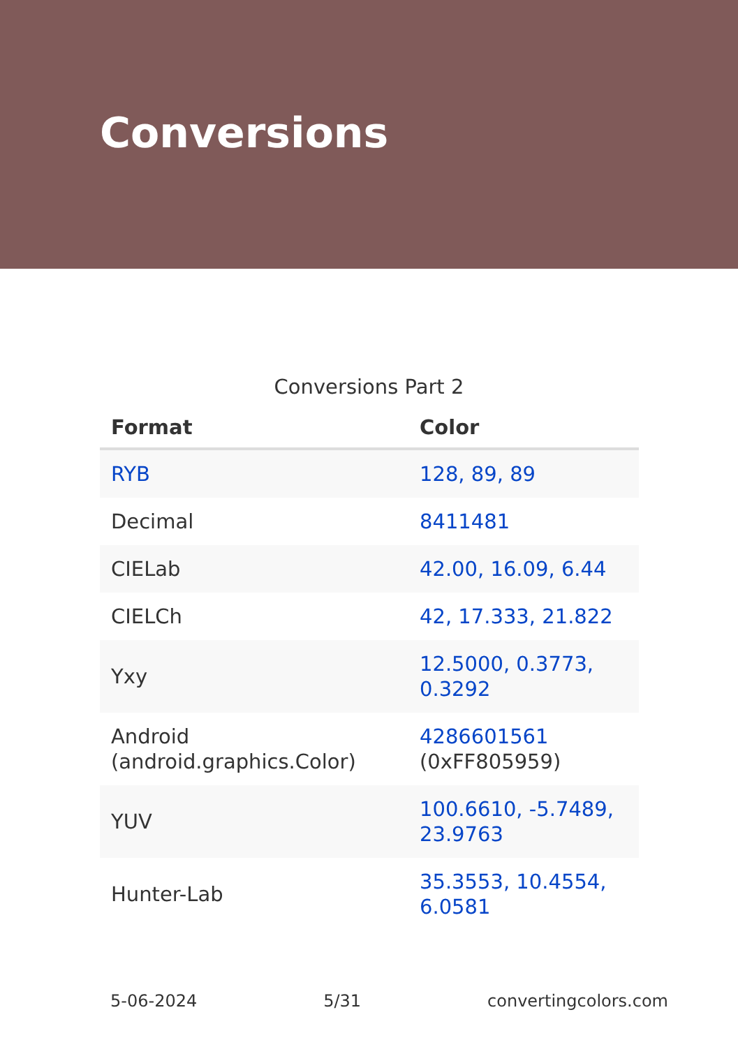Conversions
Conversions Part 2
| Format | Color |
| --- | --- |
| RYB | 128, 89, 89 |
| Decimal | 8411481 |
| CIELab | 42.00, 16.09, 6.44 |
| CIELCh | 42, 17.333, 21.822 |
| Yxy | 12.5000, 0.3773, 0.3292 |
| Android (android.graphics.Color) | 4286601561 (0xFF805959) |
| YUV | 100.6610, -5.7489, 23.9763 |
| Hunter-Lab | 35.3553, 10.4554, 6.0581 |
5-06-2024 5/31 convertingcolors.com